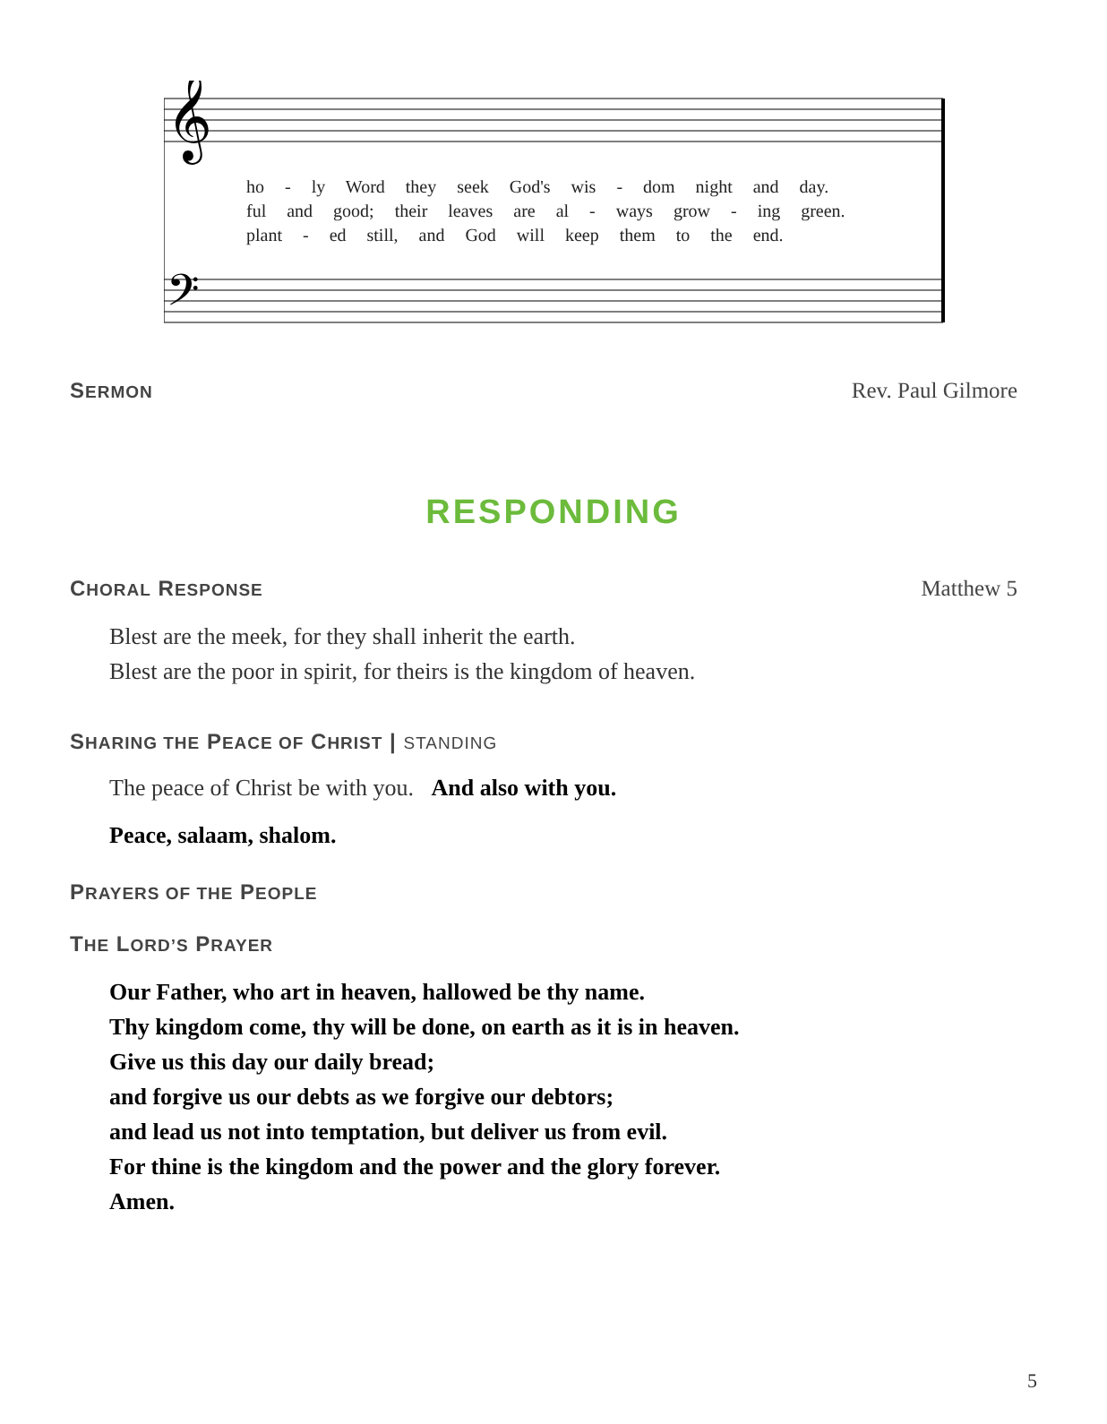𝄞
𝄢
ho - ly Word they seek God's wis - dom night and day.
ful and good; their leaves are al - ways grow - ing green.
plant - ed still, and God will keep them to the end.
SERMON Rev. Paul Gilmore
RESPONDING
CHORAL RESPONSE Matthew 5
Blest are the meek, for they shall inherit the earth.
Blest are the poor in spirit, for theirs is the kingdom of heaven.
SHARING THE PEACE OF CHRIST | STANDING
The peace of Christ be with you. And also with you.
Peace, salaam, shalom.
PRAYERS OF THE PEOPLE
THE LORD’S PRAYER
Our Father, who art in heaven, hallowed be thy name.
Thy kingdom come, thy will be done, on earth as it is in heaven.
Give us this day our daily bread;
and forgive us our debts as we forgive our debtors;
and lead us not into temptation, but deliver us from evil.
For thine is the kingdom and the power and the glory forever.
Amen.
5